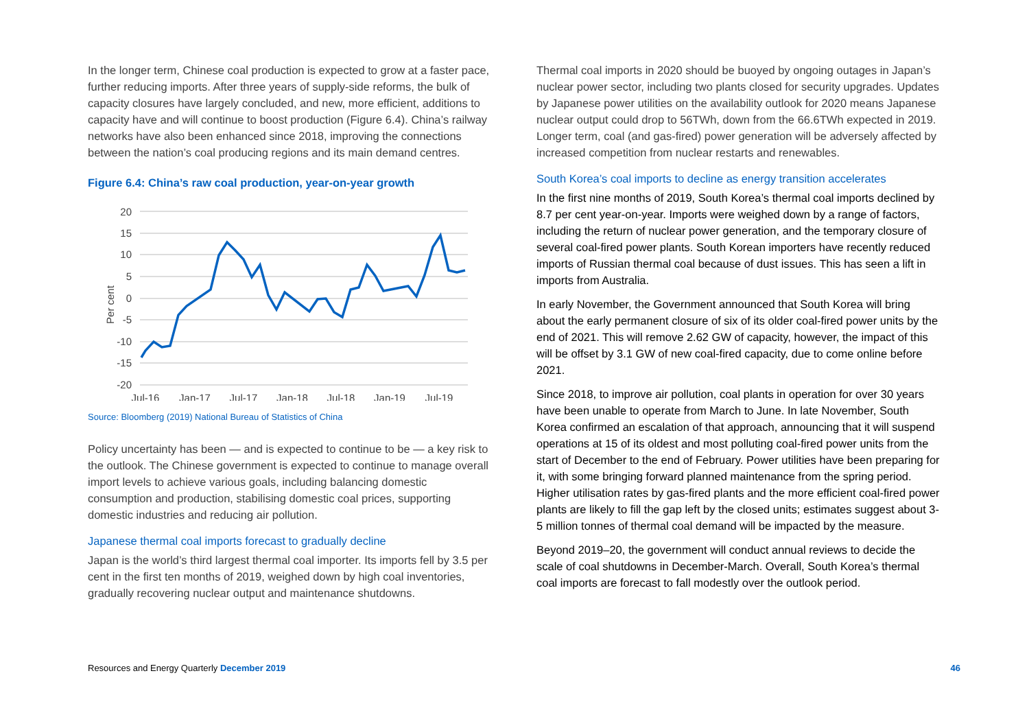In the longer term, Chinese coal production is expected to grow at a faster pace, further reducing imports. After three years of supply-side reforms, the bulk of capacity closures have largely concluded, and new, more efficient, additions to capacity have and will continue to boost production (Figure 6.4). China’s railway networks have also been enhanced since 2018, improving the connections between the nation’s coal producing regions and its main demand centres.
Figure 6.4: China’s raw coal production, year-on-year growth
20
15
10
5
0
-5
-10
-15
-20
Per cent
Jul-16
Jan-17
Jul-17
Jan-18
Jul-18
Jan-19
Jul-19
Source: Bloomberg (2019) National Bureau of Statistics of China
Policy uncertainty has been — and is expected to continue to be — a key risk to the outlook. The Chinese government is expected to continue to manage overall import levels to achieve various goals, including balancing domestic consumption and production, stabilising domestic coal prices, supporting domestic industries and reducing air pollution.
Japanese thermal coal imports forecast to gradually decline
Japan is the world’s third largest thermal coal importer. Its imports fell by 3.5 per cent in the first ten months of 2019, weighed down by high coal inventories, gradually recovering nuclear output and maintenance shutdowns.
Thermal coal imports in 2020 should be buoyed by ongoing outages in Japan’s nuclear power sector, including two plants closed for security upgrades. Updates by Japanese power utilities on the availability outlook for 2020 means Japanese nuclear output could drop to 56TWh, down from the 66.6TWh expected in 2019. Longer term, coal (and gas-fired) power generation will be adversely affected by increased competition from nuclear restarts and renewables.
South Korea’s coal imports to decline as energy transition accelerates
In the first nine months of 2019, South Korea’s thermal coal imports declined by 8.7 per cent year-on-year. Imports were weighed down by a range of factors, including the return of nuclear power generation, and the temporary closure of several coal-fired power plants. South Korean importers have recently reduced imports of Russian thermal coal because of dust issues. This has seen a lift in imports from Australia.
In early November, the Government announced that South Korea will bring about the early permanent closure of six of its older coal-fired power units by the end of 2021. This will remove 2.62 GW of capacity, however, the impact of this will be offset by 3.1 GW of new coal-fired capacity, due to come online before 2021.
Since 2018, to improve air pollution, coal plants in operation for over 30 years have been unable to operate from March to June. In late November, South Korea confirmed an escalation of that approach, announcing that it will suspend operations at 15 of its oldest and most polluting coal-fired power units from the start of December to the end of February. Power utilities have been preparing for it, with some bringing forward planned maintenance from the spring period. Higher utilisation rates by gas-fired plants and the more efficient coal-fired power plants are likely to fill the gap left by the closed units; estimates suggest about 3-5 million tonnes of thermal coal demand will be impacted by the measure.
Beyond 2019–20, the government will conduct annual reviews to decide the scale of coal shutdowns in December-March. Overall, South Korea’s thermal coal imports are forecast to fall modestly over the outlook period.
Resources and Energy Quarterly December 2019 46